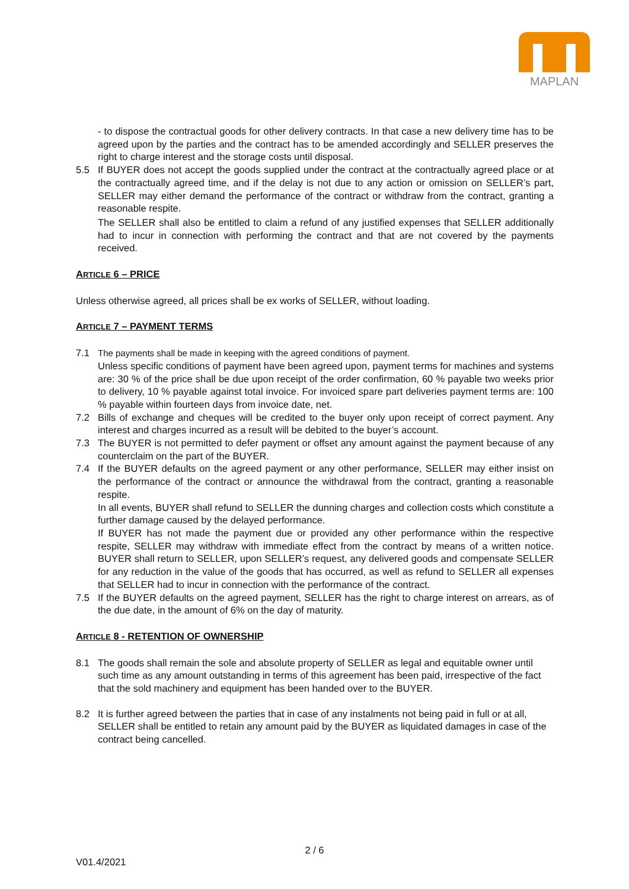MAPLAN
- to dispose the contractual goods for other delivery contracts. In that case a new delivery time has to be agreed upon by the parties and the contract has to be amended accordingly and SELLER preserves the right to charge interest and the storage costs until disposal.
5.5 If BUYER does not accept the goods supplied under the contract at the contractually agreed place or at the contractually agreed time, and if the delay is not due to any action or omission on SELLER’s part, SELLER may either demand the performance of the contract or withdraw from the contract, granting a reasonable respite.
The SELLER shall also be entitled to claim a refund of any justified expenses that SELLER additionally had to incur in connection with performing the contract and that are not covered by the payments received.
ARTICLE 6 – PRICE
Unless otherwise agreed, all prices shall be ex works of SELLER, without loading.
ARTICLE 7 – PAYMENT TERMS
7.1 The payments shall be made in keeping with the agreed conditions of payment.
Unless specific conditions of payment have been agreed upon, payment terms for machines and systems are: 30 % of the price shall be due upon receipt of the order confirmation, 60 % payable two weeks prior to delivery, 10 % payable against total invoice. For invoiced spare part deliveries payment terms are: 100 % payable within fourteen days from invoice date, net.
7.2 Bills of exchange and cheques will be credited to the buyer only upon receipt of correct payment. Any interest and charges incurred as a result will be debited to the buyer’s account.
7.3 The BUYER is not permitted to defer payment or offset any amount against the payment because of any counterclaim on the part of the BUYER.
7.4 If the BUYER defaults on the agreed payment or any other performance, SELLER may either insist on the performance of the contract or announce the withdrawal from the contract, granting a reasonable respite.
In all events, BUYER shall refund to SELLER the dunning charges and collection costs which constitute a further damage caused by the delayed performance.
If BUYER has not made the payment due or provided any other performance within the respective respite, SELLER may withdraw with immediate effect from the contract by means of a written notice. BUYER shall return to SELLER, upon SELLER’s request, any delivered goods and compensate SELLER for any reduction in the value of the goods that has occurred, as well as refund to SELLER all expenses that SELLER had to incur in connection with the performance of the contract.
7.5 If the BUYER defaults on the agreed payment, SELLER has the right to charge interest on arrears, as of the due date, in the amount of 6% on the day of maturity.
ARTICLE 8 - RETENTION OF OWNERSHIP
8.1 The goods shall remain the sole and absolute property of SELLER as legal and equitable owner until such time as any amount outstanding in terms of this agreement has been paid, irrespective of the fact that the sold machinery and equipment has been handed over to the BUYER.
8.2 It is further agreed between the parties that in case of any instalments not being paid in full or at all, SELLER shall be entitled to retain any amount paid by the BUYER as liquidated damages in case of the contract being cancelled.
2 / 6
V01.4/2021